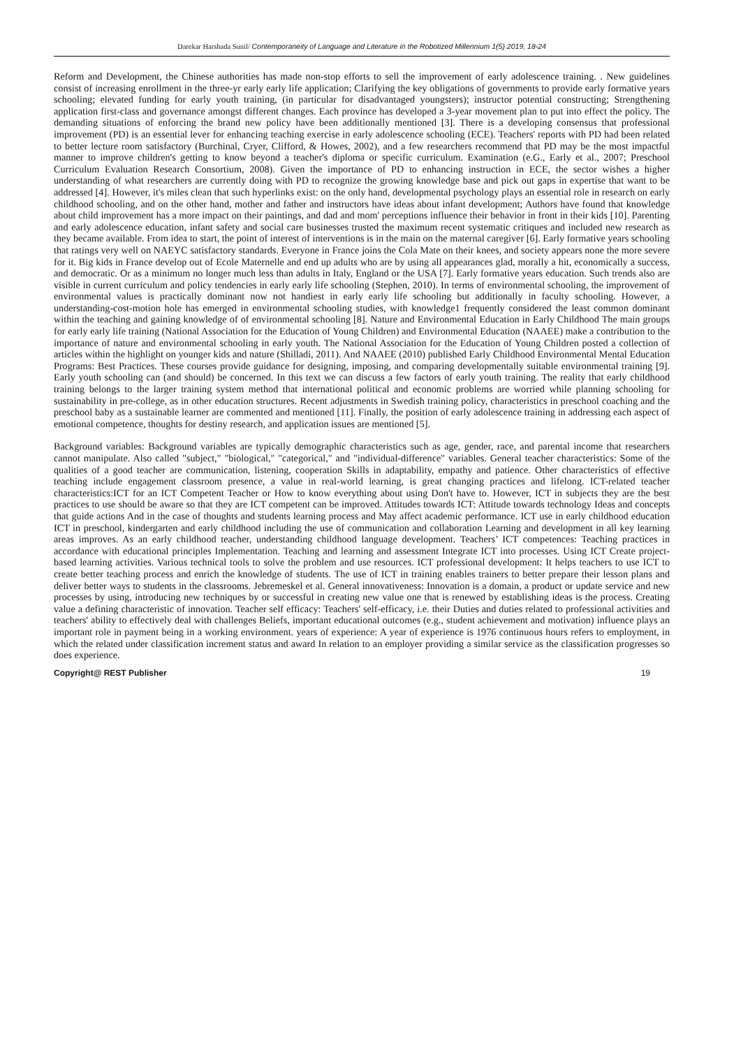Darekar Harshada Sunil/ Contemporaneity of Language and Literature in the Robotized Millennium 1(5) 2019, 18-24
Reform and Development, the Chinese authorities has made non-stop efforts to sell the improvement of early adolescence training. . New guidelines consist of increasing enrollment in the three-yr early early life application; Clarifying the key obligations of governments to provide early formative years schooling; elevated funding for early youth training, (in particular for disadvantaged youngsters); instructor potential constructing; Strengthening application first-class and governance amongst different changes. Each province has developed a 3-year movement plan to put into effect the policy. The demanding situations of enforcing the brand new policy have been additionally mentioned [3]. There is a developing consensus that professional improvement (PD) is an essential lever for enhancing teaching exercise in early adolescence schooling (ECE). Teachers' reports with PD had been related to better lecture room satisfactory (Burchinal, Cryer, Clifford, & Howes, 2002), and a few researchers recommend that PD may be the most impactful manner to improve children's getting to know beyond a teacher's diploma or specific curriculum. Examination (e.G., Early et al., 2007; Preschool Curriculum Evaluation Research Consortium, 2008). Given the importance of PD to enhancing instruction in ECE, the sector wishes a higher understanding of what researchers are currently doing with PD to recognize the growing knowledge base and pick out gaps in expertise that want to be addressed [4]. However, it's miles clean that such hyperlinks exist: on the only hand, developmental psychology plays an essential role in research on early childhood schooling, and on the other hand, mother and father and instructors have ideas about infant development; Authors have found that knowledge about child improvement has a more impact on their paintings, and dad and mom' perceptions influence their behavior in front in their kids [10]. Parenting and early adolescence education, infant safety and social care businesses trusted the maximum recent systematic critiques and included new research as they became available. From idea to start, the point of interest of interventions is in the main on the maternal caregiver [6]. Early formative years schooling that ratings very well on NAEYC satisfactory standards. Everyone in France joins the Cola Mate on their knees, and society appears none the more severe for it. Big kids in France develop out of Ecole Maternelle and end up adults who are by using all appearances glad, morally a hit, economically a success, and democratic. Or as a minimum no longer much less than adults in Italy, England or the USA [7]. Early formative years education. Such trends also are visible in current curriculum and policy tendencies in early early life schooling (Stephen, 2010). In terms of environmental schooling, the improvement of environmental values is practically dominant now not handiest in early early life schooling but additionally in faculty schooling. However, a understanding-cost-motion hole has emerged in environmental schooling studies, with knowledge1 frequently considered the least common dominant within the teaching and gaining knowledge of of environmental schooling [8]. Nature and Environmental Education in Early Childhood The main groups for early early life training (National Association for the Education of Young Children) and Environmental Education (NAAEE) make a contribution to the importance of nature and environmental schooling in early youth. The National Association for the Education of Young Children posted a collection of articles within the highlight on younger kids and nature (Shilladi, 2011). And NAAEE (2010) published Early Childhood Environmental Mental Education Programs: Best Practices. These courses provide guidance for designing, imposing, and comparing developmentally suitable environmental training [9]. Early youth schooling can (and should) be concerned. In this text we can discuss a few factors of early youth training. The reality that early childhood training belongs to the larger training system method that international political and economic problems are worried while planning schooling for sustainability in pre-college, as in other education structures. Recent adjustments in Swedish training policy, characteristics in preschool coaching and the preschool baby as a sustainable learner are commented and mentioned [11]. Finally, the position of early adolescence training in addressing each aspect of emotional competence, thoughts for destiny research, and application issues are mentioned [5].
Background variables: Background variables are typically demographic characteristics such as age, gender, race, and parental income that researchers cannot manipulate. Also called "subject," "biological," "categorical," and "individual-difference" variables. General teacher characteristics: Some of the qualities of a good teacher are communication, listening, cooperation Skills in adaptability, empathy and patience. Other characteristics of effective teaching include engagement classroom presence, a value in real-world learning, is great changing practices and lifelong. ICT-related teacher characteristics:ICT for an ICT Competent Teacher or How to know everything about using Don't have to. However, ICT in subjects they are the best practices to use should be aware so that they are ICT competent can be improved. Attitudes towards ICT: Attitude towards technology Ideas and concepts that guide actions And in the case of thoughts and students learning process and May affect academic performance. ICT use in early childhood education ICT in preschool, kindergarten and early childhood including the use of communication and collaboration Learning and development in all key learning areas improves. As an early childhood teacher, understanding childhood language development. Teachers’ ICT competences: Teaching practices in accordance with educational principles Implementation. Teaching and learning and assessment Integrate ICT into processes. Using ICT Create project-based learning activities. Various technical tools to solve the problem and use resources. ICT professional development: It helps teachers to use ICT to create better teaching process and enrich the knowledge of students. The use of ICT in training enables trainers to better prepare their lesson plans and deliver better ways to students in the classrooms. Jebremeskel et al. General innovativeness: Innovation is a domain, a product or update service and new processes by using, introducing new techniques by or successful in creating new value one that is renewed by establishing ideas is the process. Creating value a defining characteristic of innovation. Teacher self efficacy: Teachers' self-efficacy, i.e. their Duties and duties related to professional activities and teachers' ability to effectively deal with challenges Beliefs, important educational outcomes (e.g., student achievement and motivation) influence plays an important role in payment being in a working environment. years of experience: A year of experience is 1976 continuous hours refers to employment, in which the related under classification increment status and award In relation to an employer providing a similar service as the classification progresses so does experience.
Copyright@ REST Publisher 19